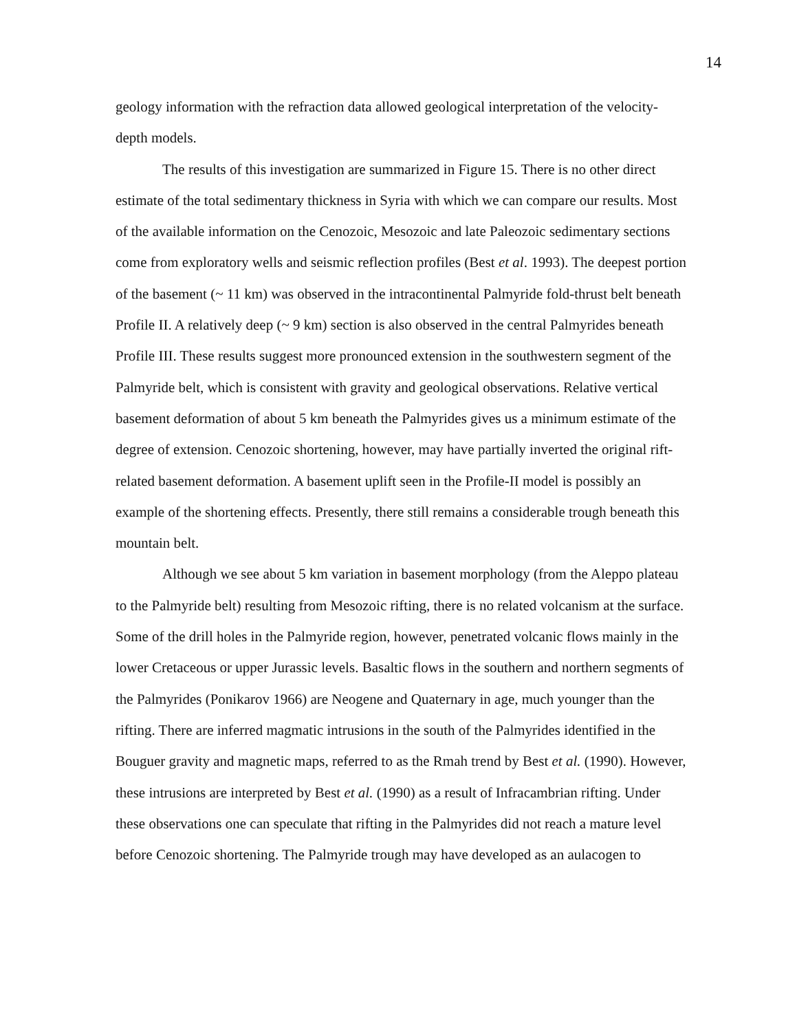14
geology information with the refraction data allowed geological interpretation of the velocity-depth models.
The results of this investigation are summarized in Figure 15. There is no other direct estimate of the total sedimentary thickness in Syria with which we can compare our results. Most of the available information on the Cenozoic, Mesozoic and late Paleozoic sedimentary sections come from exploratory wells and seismic reflection profiles (Best et al. 1993). The deepest portion of the basement (~ 11 km) was observed in the intracontinental Palmyride fold-thrust belt beneath Profile II. A relatively deep (~ 9 km) section is also observed in the central Palmyrides beneath Profile III. These results suggest more pronounced extension in the southwestern segment of the Palmyride belt, which is consistent with gravity and geological observations. Relative vertical basement deformation of about 5 km beneath the Palmyrides gives us a minimum estimate of the degree of extension. Cenozoic shortening, however, may have partially inverted the original rift-related basement deformation. A basement uplift seen in the Profile-II model is possibly an example of the shortening effects. Presently, there still remains a considerable trough beneath this mountain belt.
Although we see about 5 km variation in basement morphology (from the Aleppo plateau to the Palmyride belt) resulting from Mesozoic rifting, there is no related volcanism at the surface. Some of the drill holes in the Palmyride region, however, penetrated volcanic flows mainly in the lower Cretaceous or upper Jurassic levels. Basaltic flows in the southern and northern segments of the Palmyrides (Ponikarov 1966) are Neogene and Quaternary in age, much younger than the rifting. There are inferred magmatic intrusions in the south of the Palmyrides identified in the Bouguer gravity and magnetic maps, referred to as the Rmah trend by Best et al. (1990). However, these intrusions are interpreted by Best et al. (1990) as a result of Infracambrian rifting. Under these observations one can speculate that rifting in the Palmyrides did not reach a mature level before Cenozoic shortening. The Palmyride trough may have developed as an aulacogen to